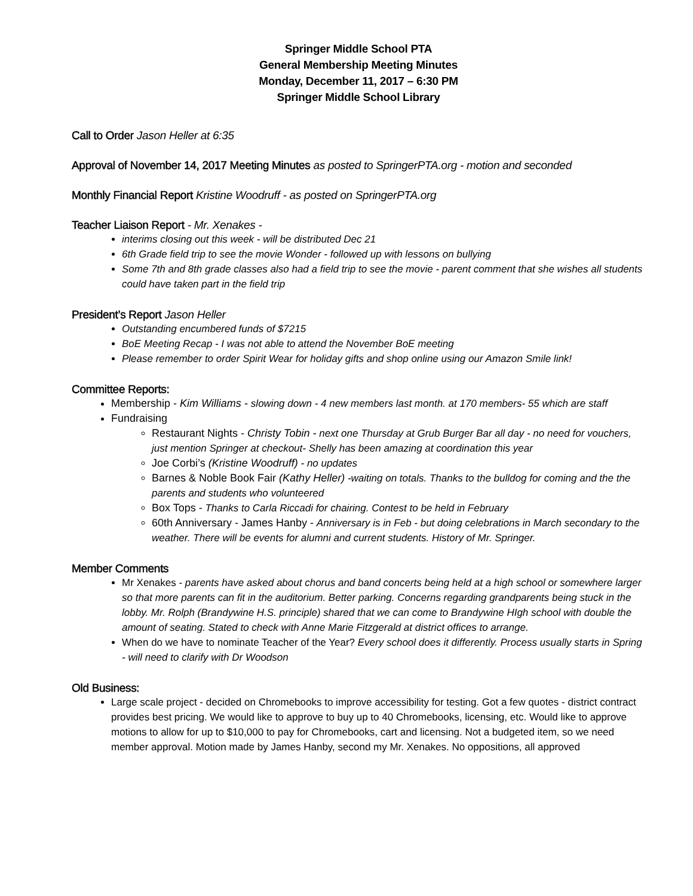Springer Middle School PTA
General Membership Meeting Minutes
Monday, December 11, 2017 – 6:30 PM
Springer Middle School Library
Call to Order Jason Heller at 6:35
Approval of November 14, 2017 Meeting Minutes as posted to SpringerPTA.org - motion and seconded
Monthly Financial Report Kristine Woodruff - as posted on SpringerPTA.org
Teacher Liaison Report - Mr. Xenakes -
interims closing out this week - will be distributed Dec 21
6th Grade field trip to see the movie Wonder - followed up with lessons on bullying
Some 7th and 8th grade classes also had a field trip to see the movie - parent comment that she wishes all students could have taken part in the field trip
President’s Report Jason Heller
Outstanding encumbered funds of $7215
BoE Meeting Recap - I was not able to attend the November BoE meeting
Please remember to order Spirit Wear for holiday gifts and shop online using our Amazon Smile link!
Committee Reports:
Membership - Kim Williams - slowing down - 4 new members last month. at 170 members- 55 which are staff
Fundraising
Restaurant Nights - Christy Tobin - next one Thursday at Grub Burger Bar all day - no need for vouchers, just mention Springer at checkout- Shelly has been amazing at coordination this year
Joe Corbi’s (Kristine Woodruff) - no updates
Barnes & Noble Book Fair (Kathy Heller) -waiting on totals. Thanks to the bulldog for coming and the the parents and students who volunteered
Box Tops - Thanks to Carla Riccadi for chairing. Contest to be held in February
60th Anniversary - James Hanby - Anniversary is in Feb - but doing celebrations in March secondary to the weather. There will be events for alumni and current students. History of Mr. Springer.
Member Comments
Mr Xenakes - parents have asked about chorus and band concerts being held at a high school or somewhere larger so that more parents can fit in the auditorium. Better parking. Concerns regarding grandparents being stuck in the lobby. Mr. Rolph (Brandywine H.S. principle) shared that we can come to Brandywine HIgh school with double the amount of seating. Stated to check with Anne Marie Fitzgerald at district offices to arrange.
When do we have to nominate Teacher of the Year? Every school does it differently. Process usually starts in Spring - will need to clarify with Dr Woodson
Old Business:
Large scale project - decided on Chromebooks to improve accessibility for testing. Got a few quotes - district contract provides best pricing. We would like to approve to buy up to 40 Chromebooks, licensing, etc. Would like to approve motions to allow for up to $10,000 to pay for Chromebooks, cart and licensing. Not a budgeted item, so we need member approval. Motion made by James Hanby, second my Mr. Xenakes. No oppositions, all approved